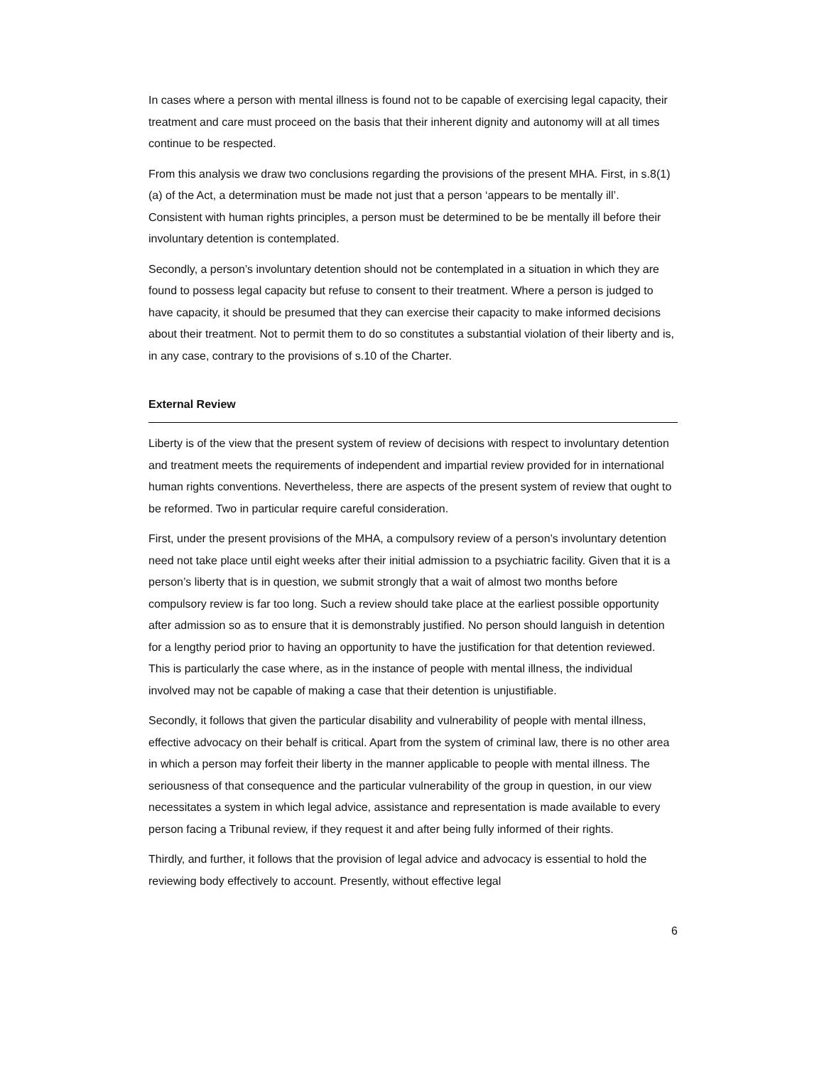In cases where a person with mental illness is found not to be capable of exercising legal capacity, their treatment and care must proceed on the basis that their inherent dignity and autonomy will at all times continue to be respected.
From this analysis we draw two conclusions regarding the provisions of the present MHA. First, in s.8(1)(a) of the Act, a determination must be made not just that a person ‘appears to be mentally ill’. Consistent with human rights principles, a person must be determined to be be mentally ill before their involuntary detention is contemplated.
Secondly, a person’s involuntary detention should not be contemplated in a situation in which they are found to possess legal capacity but refuse to consent to their treatment. Where a person is judged to have capacity, it should be presumed that they can exercise their capacity to make informed decisions about their treatment. Not to permit them to do so constitutes a substantial violation of their liberty and is, in any case, contrary to the provisions of s.10 of the Charter.
External Review
Liberty is of the view that the present system of review of decisions with respect to involuntary detention and treatment meets the requirements of independent and impartial review provided for in international human rights conventions. Nevertheless, there are aspects of the present system of review that ought to be reformed. Two in particular require careful consideration.
First, under the present provisions of the MHA, a compulsory review of a person’s involuntary detention need not take place until eight weeks after their initial admission to a psychiatric facility. Given that it is a person’s liberty that is in question, we submit strongly that a wait of almost two months before compulsory review is far too long. Such a review should take place at the earliest possible opportunity after admission so as to ensure that it is demonstrably justified. No person should languish in detention for a lengthy period prior to having an opportunity to have the justification for that detention reviewed. This is particularly the case where, as in the instance of people with mental illness, the individual involved may not be capable of making a case that their detention is unjustifiable.
Secondly, it follows that given the particular disability and vulnerability of people with mental illness, effective advocacy on their behalf is critical. Apart from the system of criminal law, there is no other area in which a person may forfeit their liberty in the manner applicable to people with mental illness. The seriousness of that consequence and the particular vulnerability of the group in question, in our view necessitates a system in which legal advice, assistance and representation is made available to every person facing a Tribunal review, if they request it and after being fully informed of their rights.
Thirdly, and further, it follows that the provision of legal advice and advocacy is essential to hold the reviewing body effectively to account. Presently, without effective legal
6